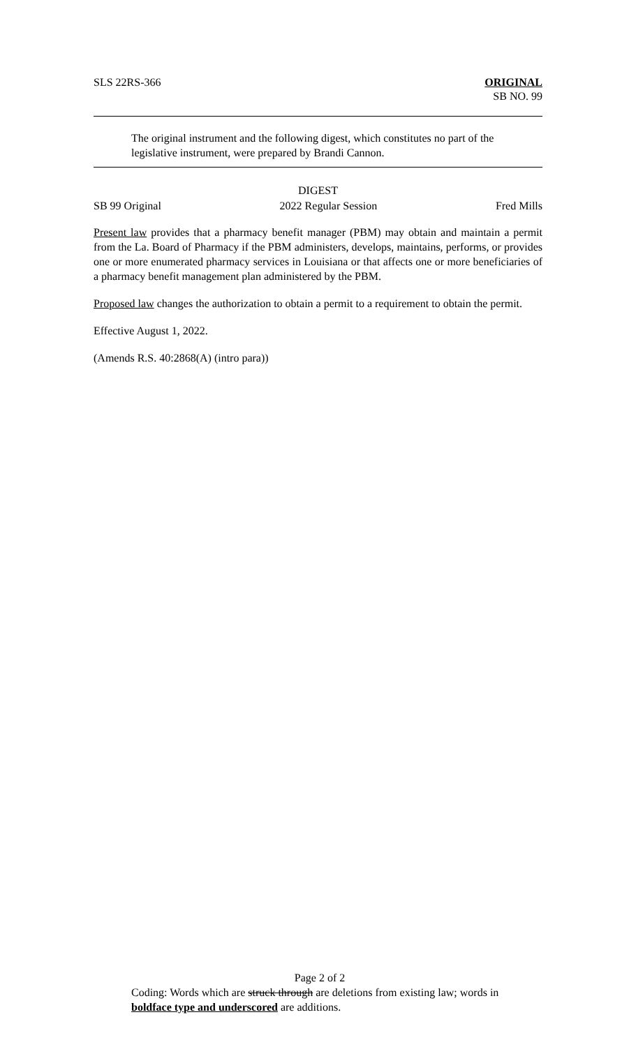SLS 22RS-366 ORIGINAL
SB NO. 99
The original instrument and the following digest, which constitutes no part of the legislative instrument, were prepared by Brandi Cannon.
DIGEST
SB 99 Original 2022 Regular Session Fred Mills
Present law provides that a pharmacy benefit manager (PBM) may obtain and maintain a permit from the La. Board of Pharmacy if the PBM administers, develops, maintains, performs, or provides one or more enumerated pharmacy services in Louisiana or that affects one or more beneficiaries of a pharmacy benefit management plan administered by the PBM.
Proposed law changes the authorization to obtain a permit to a requirement to obtain the permit.
Effective August 1, 2022.
(Amends R.S. 40:2868(A) (intro para))
Page 2 of 2
Coding: Words which are struck through are deletions from existing law; words in boldface type and underscored are additions.